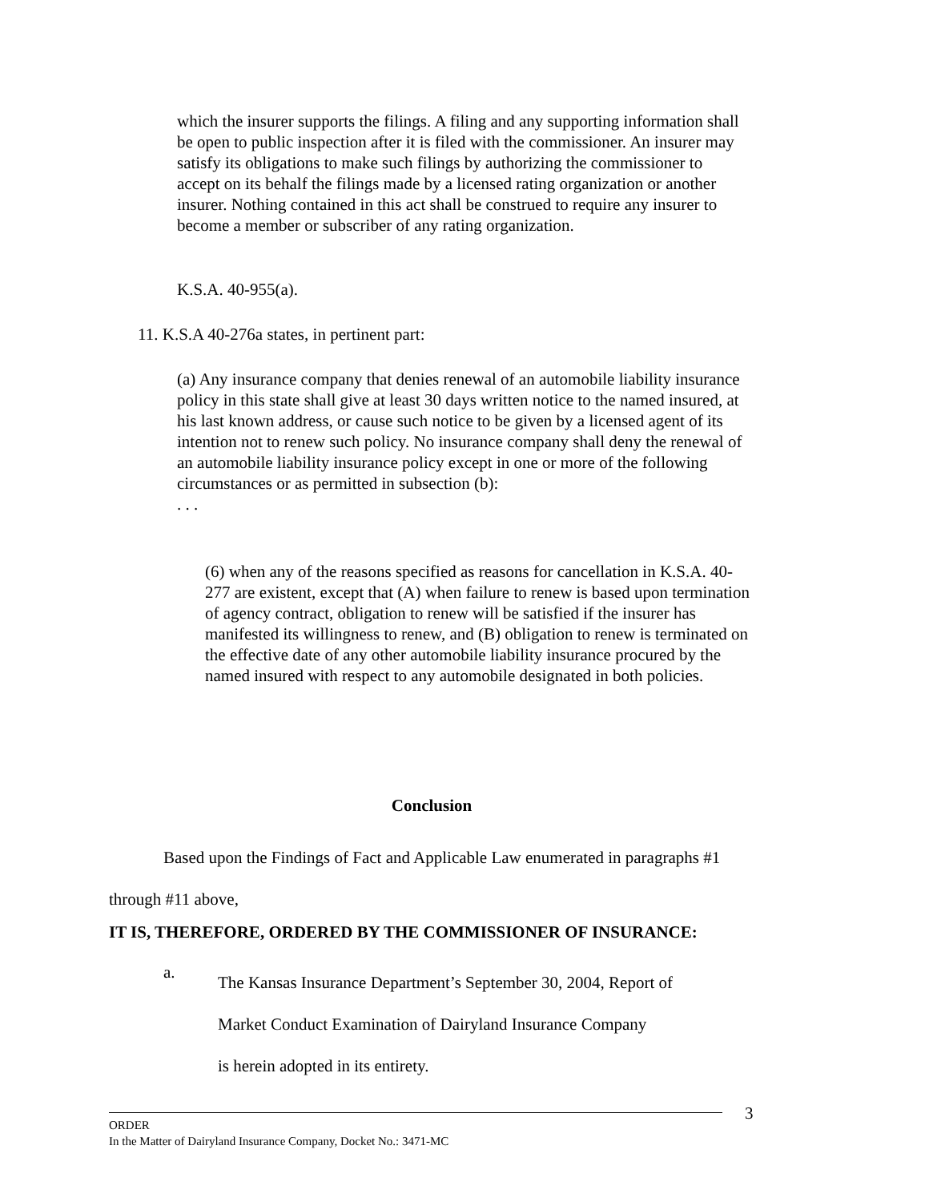which the insurer supports the filings. A filing and any supporting information shall be open to public inspection after it is filed with the commissioner. An insurer may satisfy its obligations to make such filings by authorizing the commissioner to accept on its behalf the filings made by a licensed rating organization or another insurer. Nothing contained in this act shall be construed to require any insurer to become a member or subscriber of any rating organization.
K.S.A. 40-955(a).
11. K.S.A 40-276a states, in pertinent part:
(a) Any insurance company that denies renewal of an automobile liability insurance policy in this state shall give at least 30 days written notice to the named insured, at his last known address, or cause such notice to be given by a licensed agent of its intention not to renew such policy. No insurance company shall deny the renewal of an automobile liability insurance policy except in one or more of the following circumstances or as permitted in subsection (b):
. . .
(6) when any of the reasons specified as reasons for cancellation in K.S.A. 40-277 are existent, except that (A) when failure to renew is based upon termination of agency contract, obligation to renew will be satisfied if the insurer has manifested its willingness to renew, and (B) obligation to renew is terminated on the effective date of any other automobile liability insurance procured by the named insured with respect to any automobile designated in both policies.
Conclusion
Based upon the Findings of Fact and Applicable Law enumerated in paragraphs #1 through #11 above,
IT IS, THEREFORE, ORDERED BY THE COMMISSIONER OF INSURANCE:
a.
The Kansas Insurance Department’s September 30, 2004, Report of
Market Conduct Examination of Dairyland Insurance Company
is herein adopted in its entirety.
3
ORDER
In the Matter of Dairyland Insurance Company, Docket No.: 3471-MC